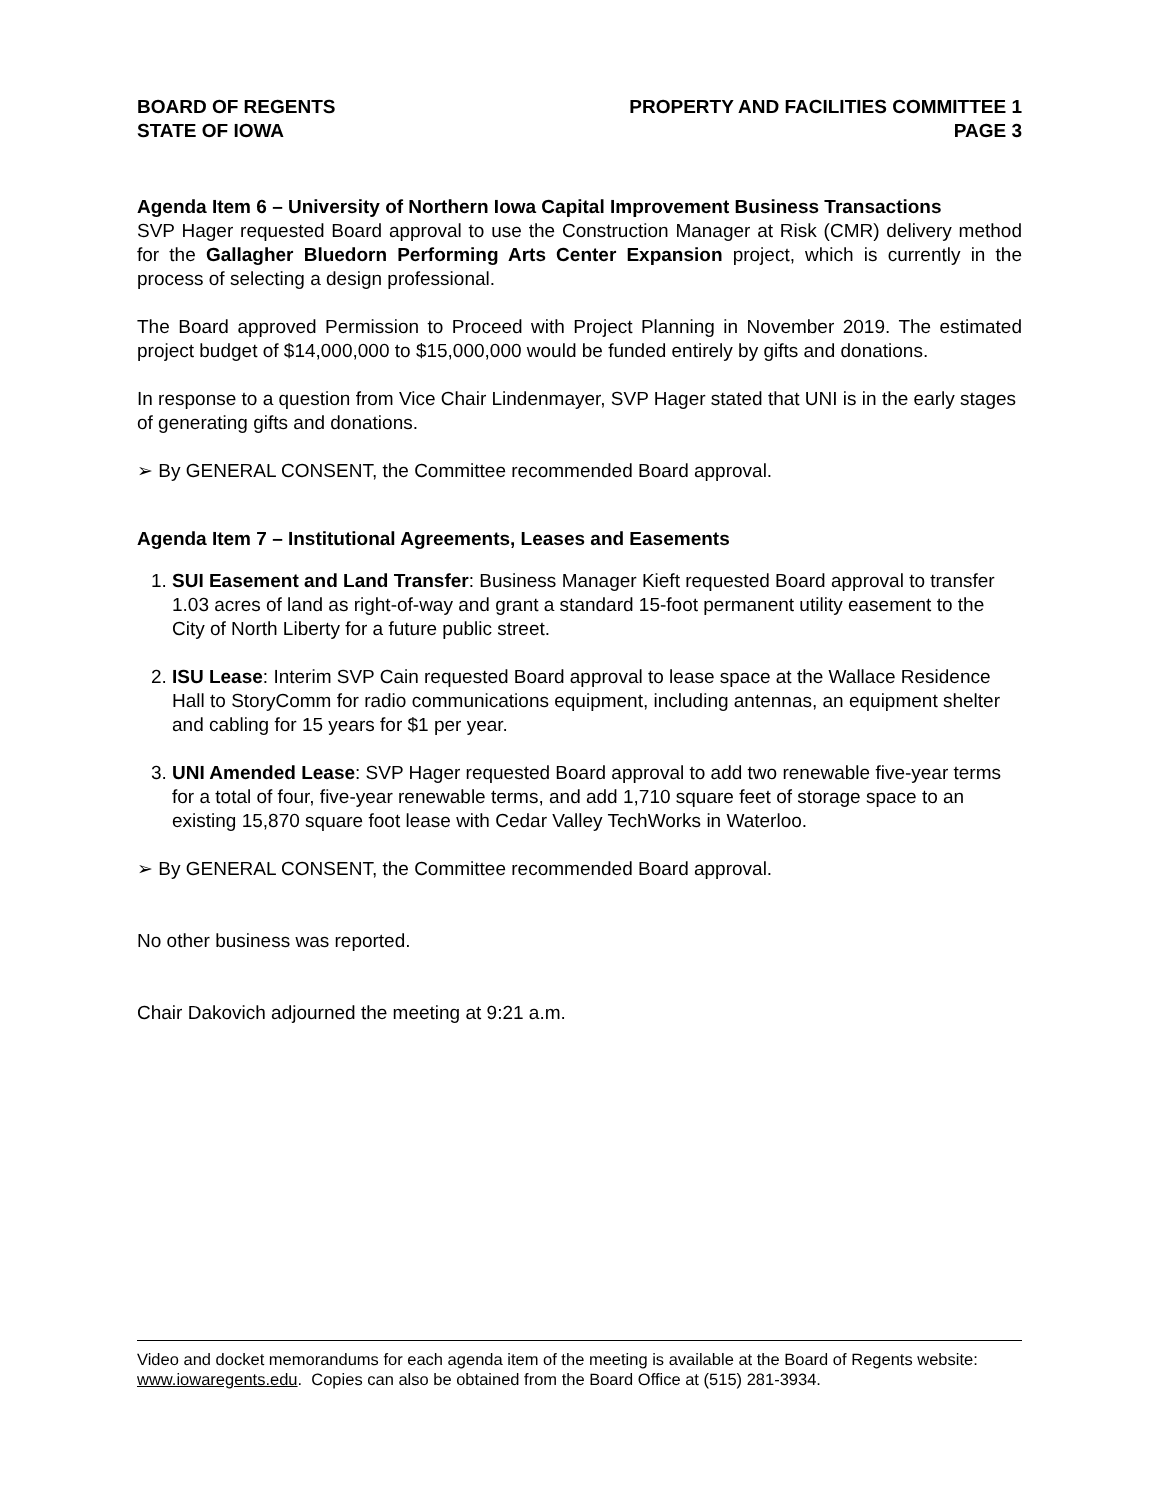BOARD OF REGENTS
STATE OF IOWA
PROPERTY AND FACILITIES COMMITTEE 1
PAGE 3
Agenda Item 6 – University of Northern Iowa Capital Improvement Business Transactions
SVP Hager requested Board approval to use the Construction Manager at Risk (CMR) delivery method for the Gallagher Bluedorn Performing Arts Center Expansion project, which is currently in the process of selecting a design professional.
The Board approved Permission to Proceed with Project Planning in November 2019. The estimated project budget of $14,000,000 to $15,000,000 would be funded entirely by gifts and donations.
In response to a question from Vice Chair Lindenmayer, SVP Hager stated that UNI is in the early stages of generating gifts and donations.
➢ By GENERAL CONSENT, the Committee recommended Board approval.
Agenda Item 7 – Institutional Agreements, Leases and Easements
1. SUI Easement and Land Transfer: Business Manager Kieft requested Board approval to transfer 1.03 acres of land as right-of-way and grant a standard 15-foot permanent utility easement to the City of North Liberty for a future public street.
2. ISU Lease: Interim SVP Cain requested Board approval to lease space at the Wallace Residence Hall to StoryComm for radio communications equipment, including antennas, an equipment shelter and cabling for 15 years for $1 per year.
3. UNI Amended Lease: SVP Hager requested Board approval to add two renewable five-year terms for a total of four, five-year renewable terms, and add 1,710 square feet of storage space to an existing 15,870 square foot lease with Cedar Valley TechWorks in Waterloo.
➢ By GENERAL CONSENT, the Committee recommended Board approval.
No other business was reported.
Chair Dakovich adjourned the meeting at 9:21 a.m.
Video and docket memorandums for each agenda item of the meeting is available at the Board of Regents website: www.iowaregents.edu. Copies can also be obtained from the Board Office at (515) 281-3934.